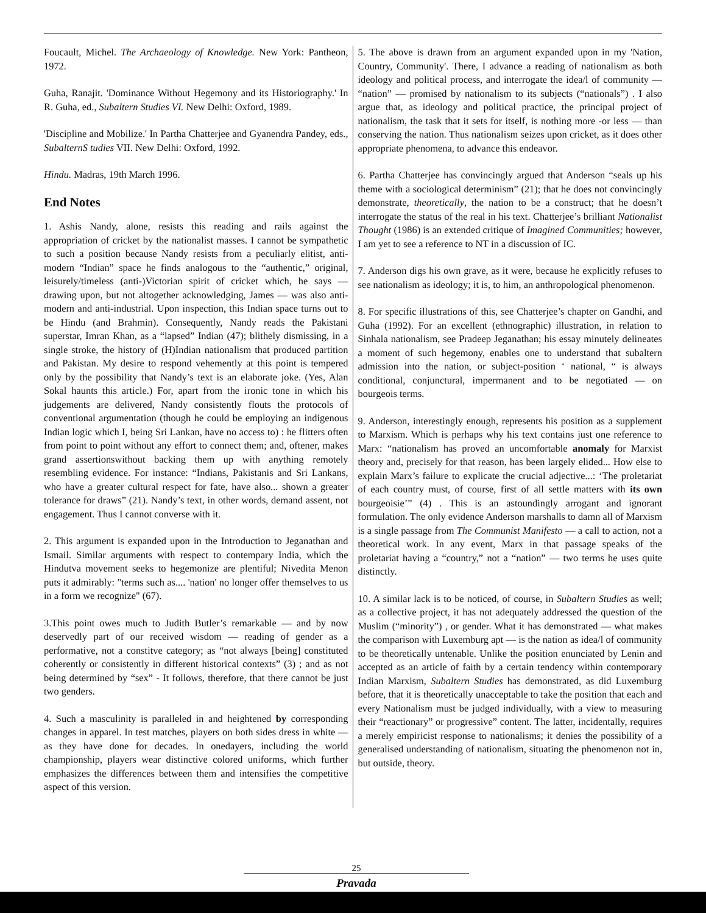Foucault, Michel. The Archaeology of Knowledge. New York: Pantheon, 1972.
Guha, Ranajit. 'Dominance Without Hegemony and its Historiography.' In R. Guha, ed., Subaltern Studies VI. New Delhi: Oxford, 1989.
'Discipline and Mobilize.' In Partha Chatterjee and Gyanendra Pandey, eds., SubalternS tudies VII. New Delhi: Oxford, 1992.
Hindu. Madras, 19th March 1996.
End Notes
1. Ashis Nandy, alone, resists this reading and rails against the appropriation of cricket by the nationalist masses. I cannot be sympathetic to such a position because Nandy resists from a peculiarly elitist, anti-modern “Indian” space he finds analogous to the “authentic,” original, leisurely/timeless (anti-)Victorian spirit of cricket which, he says — drawing upon, but not altogether acknowledging, James — was also anti-modern and anti-industrial. Upon inspection, this Indian space turns out to be Hindu (and Brahmin). Consequently, Nandy reads the Pakistani superstar, Imran Khan, as a “lapsed” Indian (47); blithely dismissing, in a single stroke, the history of (H)Indian nationalism that produced partition and Pakistan. My desire to respond vehemently at this point is tempered only by the possibility that Nandy’s text is an elaborate joke. (Yes, Alan Sokal haunts this article.) For, apart from the ironic tone in which his judgements are delivered, Nandy consistently flouts the protocols of conventional argumentation (though he could be employing an indigenous Indian logic which I, being Sri Lankan, have no access to) : he flitters often from point to point without any effort to connect them; and, oftener, makes grand assertionswithout backing them up with anything remotely resembling evidence. For instance: “Indians, Pakistanis and Sri Lankans, who have a greater cultural respect for fate, have also... shown a greater tolerance for draws” (21). Nandy’s text, in other words, demand assent, not engagement. Thus I cannot converse with it.
2. This argument is expanded upon in the Introduction to Jeganathan and Ismail. Similar arguments with respect to contempary India, which the Hindutva movement seeks to hegemonize are plentiful; Nivedita Menon puts it admirably: "terms such as.... 'nation' no longer offer themselves to us in a form we recognize" (67).
3.This point owes much to Judith Butler’s remarkable — and by now deservedly part of our received wisdom — reading of gender as a performative, not a constitve category; as “not always [being] constituted coherently or consistently in different historical contexts” (3) ; and as not being determined by “sex” - It follows, therefore, that there cannot be just two genders.
4. Such a masculinity is paralleled in and heightened by corresponding changes in apparel. In test matches, players on both sides dress in white — as they have done for decades. In onedayers, including the world championship, players wear distinctive colored uniforms, which further emphasizes the differences between them and intensifies the competitive aspect of this version.
5. The above is drawn from an argument expanded upon in my 'Nation, Country, Community'. There, I advance a reading of nationalism as both ideology and political process, and interrogate the idea/l of community — “nation” — promised by nationalism to its subjects (“nationals”) . I also argue that, as ideology and political practice, the principal project of nationalism, the task that it sets for itself, is nothing more -or less — than conserving the nation. Thus nationalism seizes upon cricket, as it does other appropriate phenomena, to advance this endeavor.
6. Partha Chatterjee has convincingly argued that Anderson “seals up his theme with a sociological determinism” (21); that he does not convincingly demonstrate, theoretically, the nation to be a construct; that he doesn’t interrogate the status of the real in his text. Chatterjee’s brilliant Nationalist Thought (1986) is an extended critique of Imagined Communities; however, I am yet to see a reference to NT in a discussion of IC.
7. Anderson digs his own grave, as it were, because he explicitly refuses to see nationalism as ideology; it is, to him, an anthropological phenomenon.
8. For specific illustrations of this, see Chatterjee’s chapter on Gandhi, and Guha (1992). For an excellent (ethnographic) illustration, in relation to Sinhala nationalism, see Pradeep Jeganathan; his essay minutely delineates a moment of such hegemony, enables one to understand that subaltern admission into the nation, or subject-position ‘ national, “ is always conditional, conjunctural, impermanent and to be negotiated — on bourgeois terms.
9. Anderson, interestingly enough, represents his position as a supplement to Marxism. Which is perhaps why his text contains just one reference to Marx: “nationalism has proved an uncomfortable anomaly for Marxist theory and, precisely for that reason, has been largely elided... How else to explain Marx’s failure to explicate the crucial adjective...: ‘The proletariat of each country must, of course, first of all settle matters with its own bourgeoisie’” (4) . This is an astoundingly arrogant and ignorant formulation. The only evidence Anderson marshalls to damn all of Marxism is a single passage from The Communist Manifesto — a call to action, not a theoretical work. In any event, Marx in that passage speaks of the proletariat having a “country,” not a “nation” — two terms he uses quite distinctly.
10. A similar lack is to be noticed, of course, in Subaltern Studies as well; as a collective project, it has not adequately addressed the question of the Muslim (“minority”) , or gender. What it has demonstrated — what makes the comparison with Luxemburg apt — is the nation as idea/l of community to be theoretically untenable. Unlike the position enunciated by Lenin and accepted as an article of faith by a certain tendency within contemporary Indian Marxism, Subaltern Studies has demonstrated, as did Luxemburg before, that it is theoretically unacceptable to take the position that each and every Nationalism must be judged individually, with a view to measuring their “reactionary” or progressive” content. The latter, incidentally, requires a merely empiricist response to nationalisms; it denies the possibility of a generalised understanding of nationalism, situating the phenomenon not in, but outside, theory.
25
Pravada